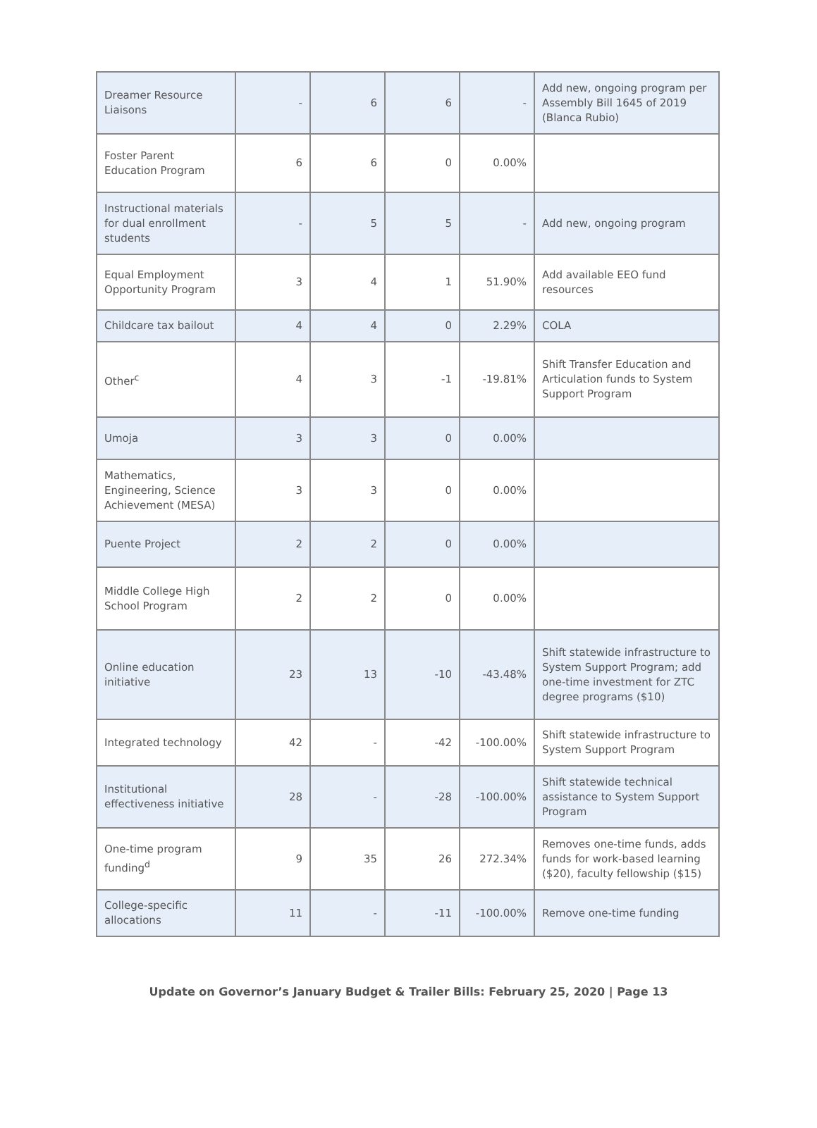| Dreamer Resource Liaisons | - | 6 | 6 | - | Add new, ongoing program per Assembly Bill 1645 of 2019 (Blanca Rubio) |
| Foster Parent Education Program | 6 | 6 | 0 | 0.00% | |
| Instructional materials for dual enrollment students | - | 5 | 5 | - | Add new, ongoing program |
| Equal Employment Opportunity Program | 3 | 4 | 1 | 51.90% | Add available EEO fund resources |
| Childcare tax bailout | 4 | 4 | 0 | 2.29% | COLA |
| Other<sup>c</sup> | 4 | 3 | -1 | -19.81% | Shift Transfer Education and Articulation funds to System Support Program |
| Umoja | 3 | 3 | 0 | 0.00% | |
| Mathematics, Engineering, Science Achievement (MESA) | 3 | 3 | 0 | 0.00% | |
| Puente Project | 2 | 2 | 0 | 0.00% | |
| Middle College High School Program | 2 | 2 | 0 | 0.00% | |
| Online education initiative | 23 | 13 | -10 | -43.48% | Shift statewide infrastructure to System Support Program; add one-time investment for ZTC degree programs ($10) |
| Integrated technology | 42 | - | -42 | -100.00% | Shift statewide infrastructure to System Support Program |
| Institutional effectiveness initiative | 28 | - | -28 | -100.00% | Shift statewide technical assistance to System Support Program |
| One-time program funding<sup>d</sup> | 9 | 35 | 26 | 272.34% | Removes one-time funds, adds funds for work-based learning ($20), faculty fellowship ($15) |
| College-specific allocations | 11 | - | -11 | -100.00% | Remove one-time funding |
Update on Governor’s January Budget & Trailer Bills: February 25, 2020 | Page 13